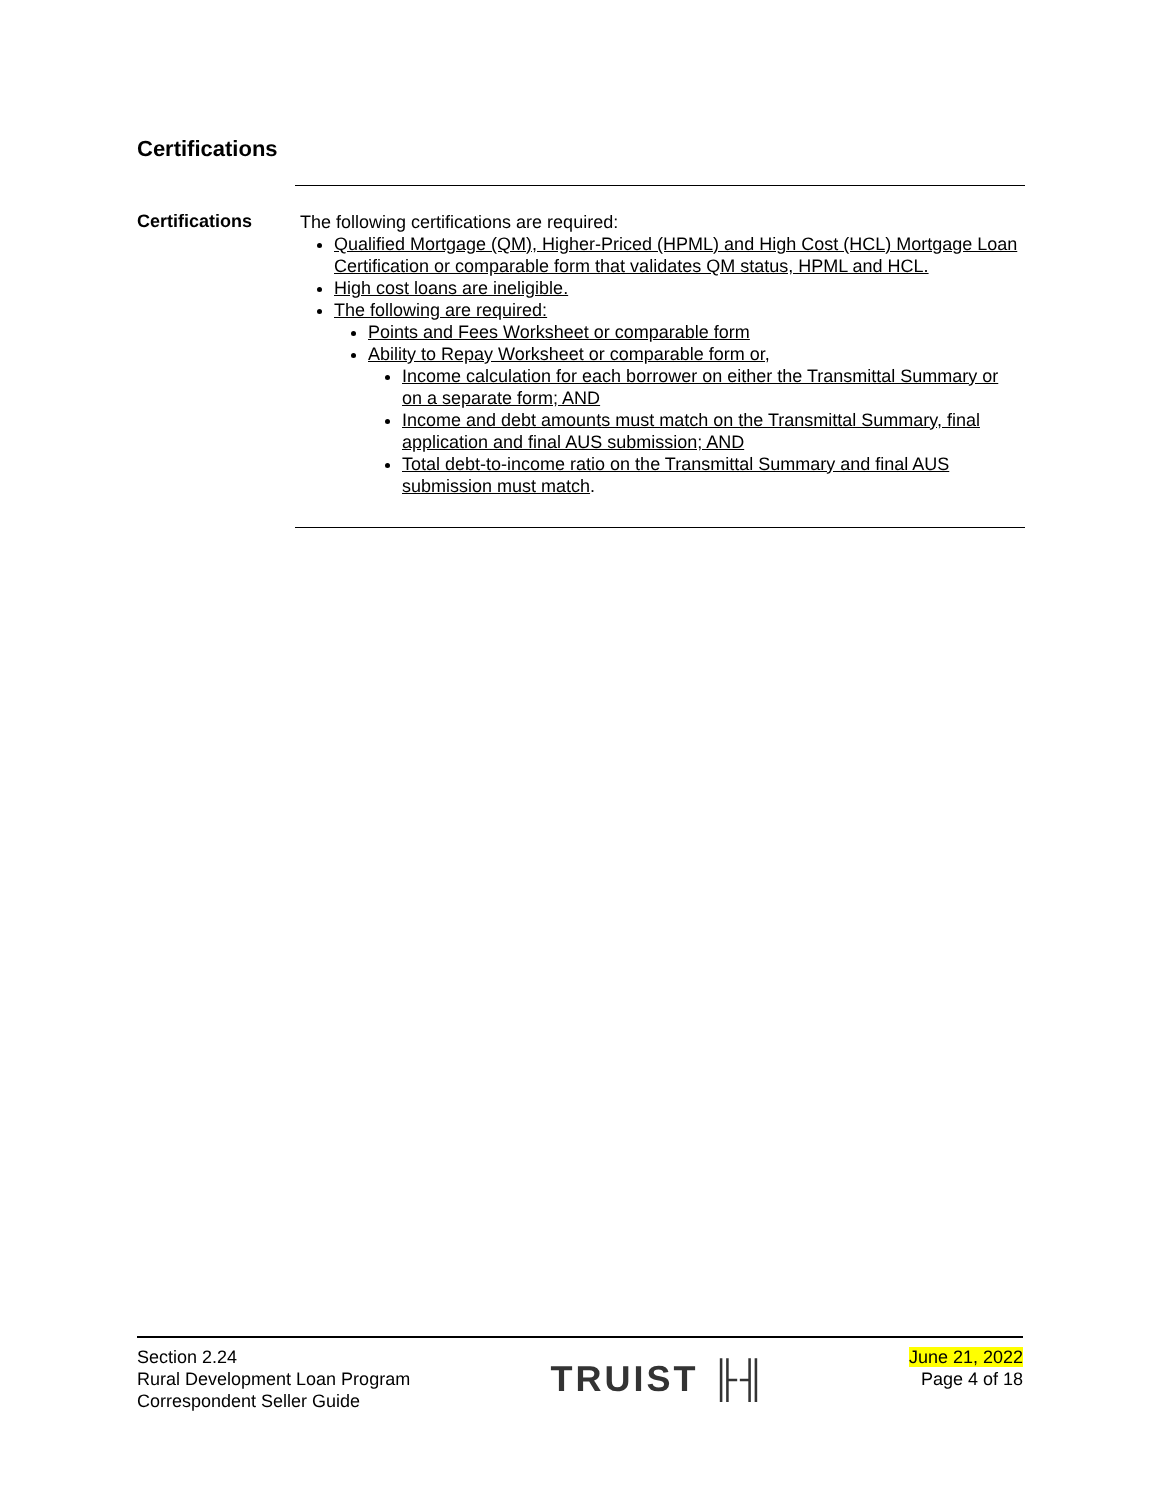Certifications
Certifications
The following certifications are required:
Qualified Mortgage (QM), Higher-Priced (HPML) and High Cost (HCL) Mortgage Loan Certification or comparable form that validates QM status, HPML and HCL.
High cost loans are ineligible.
The following are required:
Points and Fees Worksheet or comparable form
Ability to Repay Worksheet or comparable form or,
Income calculation for each borrower on either the Transmittal Summary or on a separate form; AND
Income and debt amounts must match on the Transmittal Summary, final application and final AUS submission; AND
Total debt-to-income ratio on the Transmittal Summary and final AUS submission must match.
Section 2.24
Rural Development Loan Program
Correspondent Seller Guide
TRUIST ╟╢
June 21, 2022
Page 4 of 18